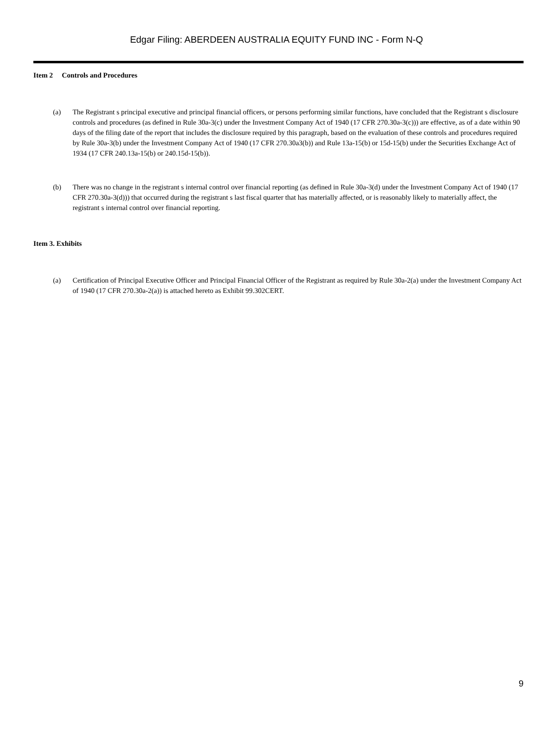Edgar Filing: ABERDEEN AUSTRALIA EQUITY FUND INC - Form N-Q
Item 2 Controls and Procedures
(a) The Registrant s principal executive and principal financial officers, or persons performing similar functions, have concluded that the Registrant s disclosure controls and procedures (as defined in Rule 30a-3(c) under the Investment Company Act of 1940 (17 CFR 270.30a-3(c))) are effective, as of a date within 90 days of the filing date of the report that includes the disclosure required by this paragraph, based on the evaluation of these controls and procedures required by Rule 30a-3(b) under the Investment Company Act of 1940 (17 CFR 270.30a3(b)) and Rule 13a-15(b) or 15d-15(b) under the Securities Exchange Act of 1934 (17 CFR 240.13a-15(b) or 240.15d-15(b)).
(b) There was no change in the registrant s internal control over financial reporting (as defined in Rule 30a-3(d) under the Investment Company Act of 1940 (17 CFR 270.30a-3(d))) that occurred during the registrant s last fiscal quarter that has materially affected, or is reasonably likely to materially affect, the registrant s internal control over financial reporting.
Item 3. Exhibits
(a) Certification of Principal Executive Officer and Principal Financial Officer of the Registrant as required by Rule 30a-2(a) under the Investment Company Act of 1940 (17 CFR 270.30a-2(a)) is attached hereto as Exhibit 99.302CERT.
9